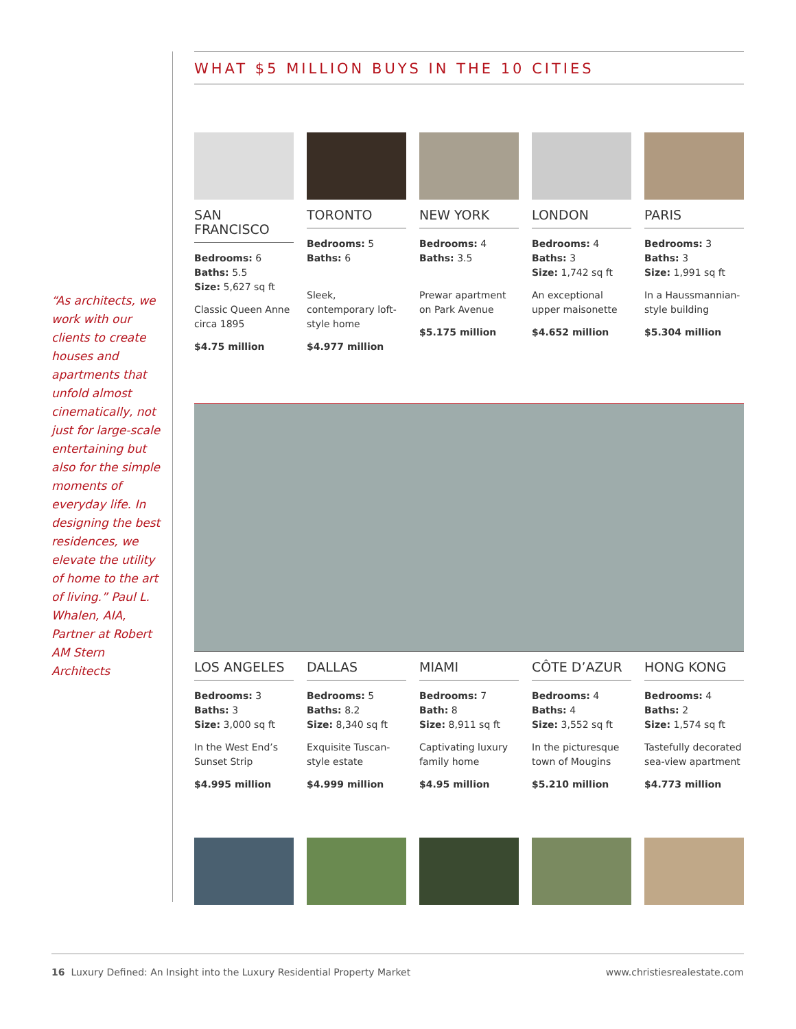“As architects, we work with our clients to create houses and apartments that unfold almost cinematically, not just for large-scale entertaining but also for the simple moments of everyday life. In designing the best residences, we elevate the utility of home to the art of living.” Paul L. Whalen, AIA, Partner at Robert AM Stern Architects
WHAT $5 MILLION BUYS IN THE 10 CITIES
SAN FRANCISCO
Bedrooms: 6
Baths: 5.5
Size: 5,627 sq ft
Classic Queen Anne circa 1895
$4.75 million
TORONTO
Bedrooms: 5
Baths: 6
Sleek, contemporary loft-style home
$4.977 million
NEW YORK
Bedrooms: 4
Baths: 3.5
Prewar apartment on Park Avenue
$5.175 million
LONDON
Bedrooms: 4
Baths: 3
Size: 1,742 sq ft
An exceptional upper maisonette
$4.652 million
PARIS
Bedrooms: 3
Baths: 3
Size: 1,991 sq ft
In a Haussmannian-style building
$5.304 million
LOS ANGELES
Bedrooms: 3
Baths: 3
Size: 3,000 sq ft
In the West End’s Sunset Strip
$4.995 million
DALLAS
Bedrooms: 5
Baths: 8.2
Size: 8,340 sq ft
Exquisite Tuscan-style estate
$4.999 million
MIAMI
Bedrooms: 7
Bath: 8
Size: 8,911 sq ft
Captivating luxury family home
$4.95 million
CÔTE D’AZUR
Bedrooms: 4
Baths: 4
Size: 3,552 sq ft
In the picturesque town of Mougins
$5.210 million
HONG KONG
Bedrooms: 4
Baths: 2
Size: 1,574 sq ft
Tastefully decorated sea-view apartment
$4.773 million
16 Luxury Defined: An Insight into the Luxury Residential Property Market www.christiesrealestate.com